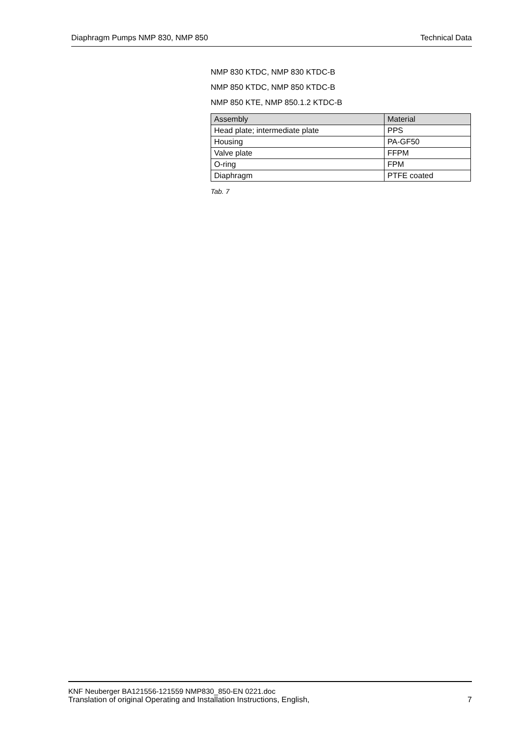Diaphragm Pumps NMP 830, NMP 850 Technical Data
NMP 830 KTDC, NMP 830 KTDC-B
NMP 850 KTDC, NMP 850 KTDC-B
NMP 850 KTE, NMP 850.1.2 KTDC-B
| Assembly | Material |
| --- | --- |
| Head plate; intermediate plate | PPS |
| Housing | PA-GF50 |
| Valve plate | FFPM |
| O-ring | FPM |
| Diaphragm | PTFE coated |
Tab. 7
KNF Neuberger BA121556-121559 NMP830_850-EN 0221.doc
Translation of original Operating and Installation Instructions, English, 7